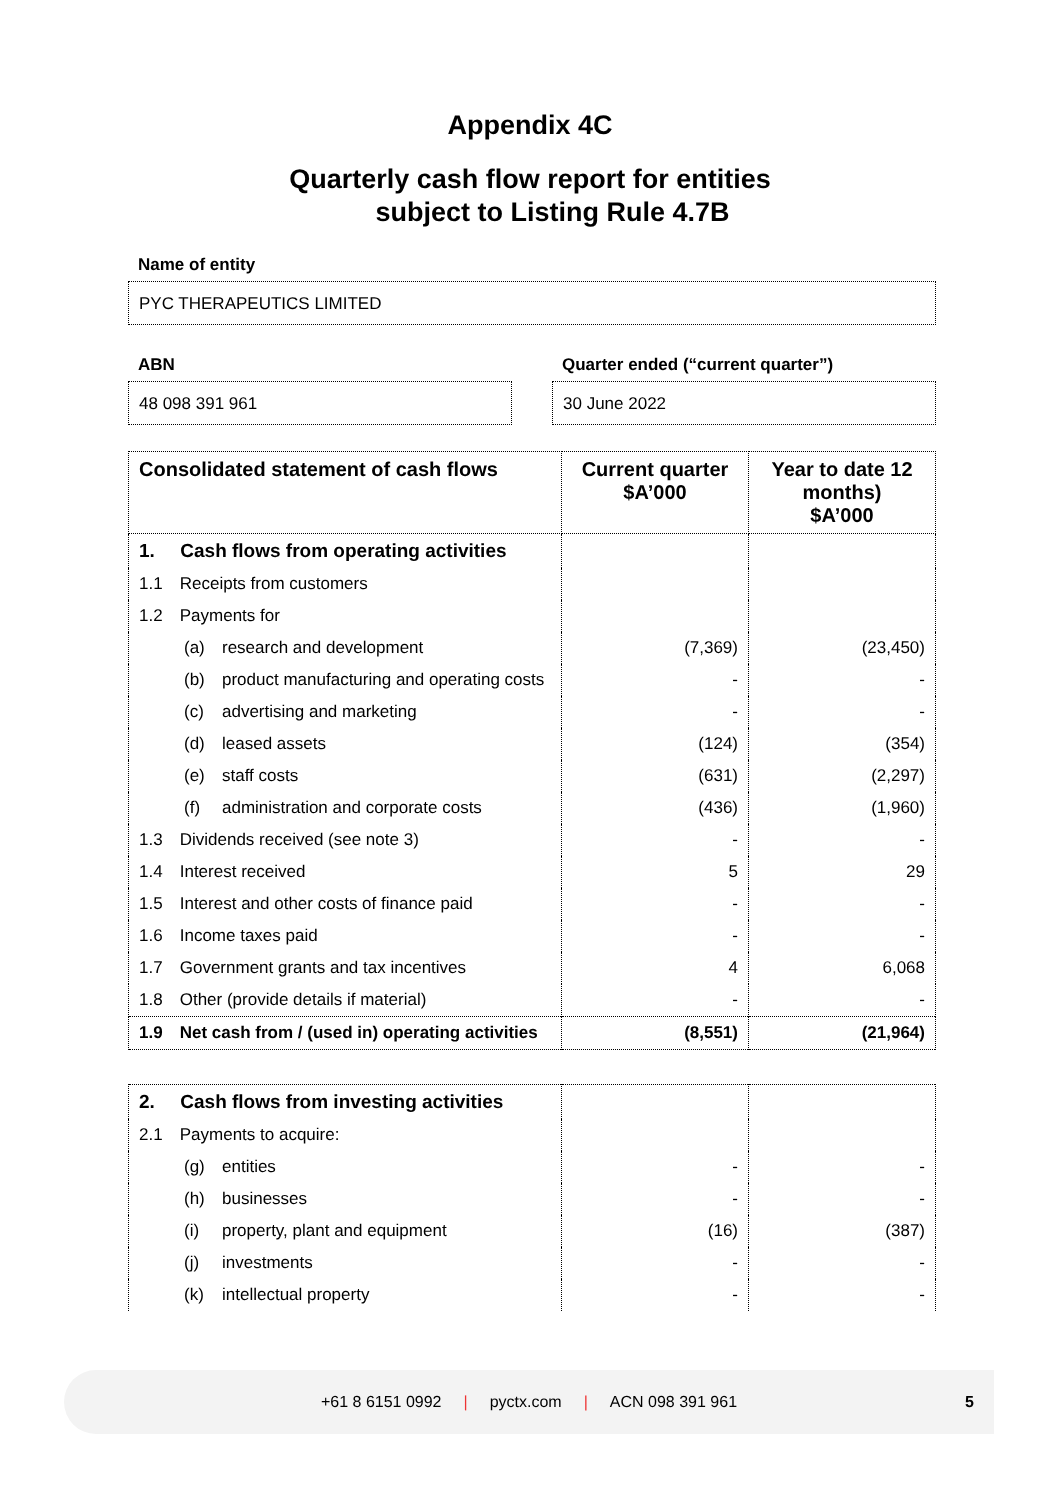Appendix 4C
Quarterly cash flow report for entities
subject to Listing Rule 4.7B
Name of entity
PYC THERAPEUTICS LIMITED
ABN
48 098 391 961
Quarter ended (“current quarter”)
30 June 2022
| Consolidated statement of cash flows | Current quarter $A’000 | Year to date 12 months) $A’000 |
| --- | --- | --- |
| 1. Cash flows from operating activities | | |
| 1.1 Receipts from customers | | |
| 1.2 Payments for | | |
| (a) research and development | (7,369) | (23,450) |
| (b) product manufacturing and operating costs | - | - |
| (c) advertising and marketing | - | - |
| (d) leased assets | (124) | (354) |
| (e) staff costs | (631) | (2,297) |
| (f) administration and corporate costs | (436) | (1,960) |
| 1.3 Dividends received (see note 3) | - | - |
| 1.4 Interest received | 5 | 29 |
| 1.5 Interest and other costs of finance paid | - | - |
| 1.6 Income taxes paid | - | - |
| 1.7 Government grants and tax incentives | 4 | 6,068 |
| 1.8 Other (provide details if material) | - | - |
| 1.9 Net cash from / (used in) operating activities | (8,551) | (21,964) |
| 2. Cash flows from investing activities | | |
| 2.1 Payments to acquire: | | |
| (g) entities | - | - |
| (h) businesses | - | - |
| (i) property, plant and equipment | (16) | (387) |
| (j) investments | - | - |
| (k) intellectual property | - | - |
+61 8 6151 0992 | pyctx.com | ACN 098 391 961 5